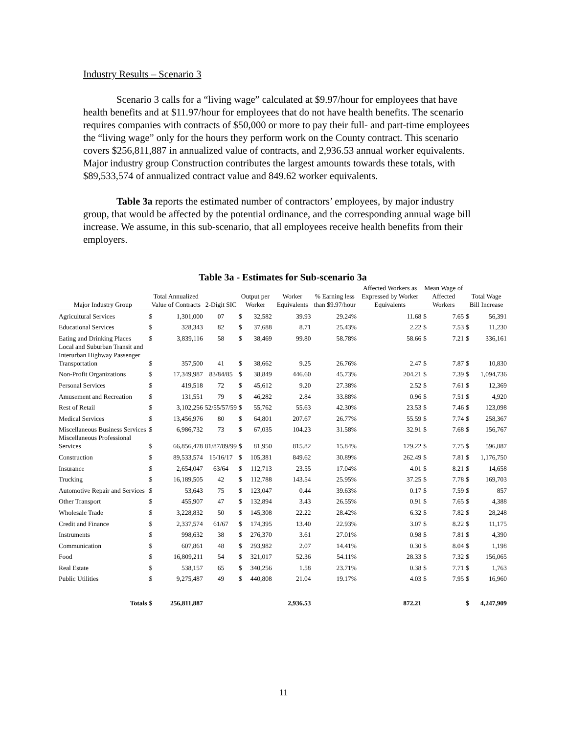Industry Results – Scenario 3
Scenario 3 calls for a “living wage” calculated at $9.97/hour for employees that have health benefits and at $11.97/hour for employees that do not have health benefits. The scenario requires companies with contracts of $50,000 or more to pay their full- and part-time employees the “living wage” only for the hours they perform work on the County contract. This scenario covers $256,811,887 in annualized value of contracts, and 2,936.53 annual worker equivalents. Major industry group Construction contributes the largest amounts towards these totals, with $89,533,574 of annualized contract value and 849.62 worker equivalents.
Table 3a reports the estimated number of contractors’ employees, by major industry group, that would be affected by the potential ordinance, and the corresponding annual wage bill increase. We assume, in this sub-scenario, that all employees receive health benefits from their employers.
Table 3a - Estimates for Sub-scenario 3a
| Major Industry Group | Total Annualized Value of Contracts | | 2-Digit SIC | Output per Worker | | Worker Equivalents | % Earning less than $9.97/hour | Affected Workers as Expressed by Worker Equivalents | Mean Wage of Affected Workers | | Total Wage Bill Increase | |
| --- | --- | --- | --- | --- | --- | --- | --- | --- | --- | --- | --- | --- |
| Agricultural Services | $ | 1,301,000 | 07 | $ | 32,582 | 39.93 | 29.24% | 11.68 | $ | 7.65 | $ | 56,391 |
| Educational Services | $ | 328,343 | 82 | $ | 37,688 | 8.71 | 25.43% | 2.22 | $ | 7.53 | $ | 11,230 |
| Eating and Drinking Places | $ | 3,839,116 | 58 | $ | 38,469 | 99.80 | 58.78% | 58.66 | $ | 7.21 | $ | 336,161 |
| Local and Suburban Transit and Interurban Highway Passenger Transportation | $ | 357,500 | 41 | $ | 38,662 | 9.25 | 26.76% | 2.47 | $ | 7.87 | $ | 10,830 |
| Non-Profit Organizations | $ | 17,349,987 | 83/84/85 | $ | 38,849 | 446.60 | 45.73% | 204.21 | $ | 7.39 | $ | 1,094,736 |
| Personal Services | $ | 419,518 | 72 | $ | 45,612 | 9.20 | 27.38% | 2.52 | $ | 7.61 | $ | 12,369 |
| Amusement and Recreation | $ | 131,551 | 79 | $ | 46,282 | 2.84 | 33.88% | 0.96 | $ | 7.51 | $ | 4,920 |
| Rest of Retail | $ | 3,102,256 | 52/55/57/59 | $ | 55,762 | 55.63 | 42.30% | 23.53 | $ | 7.46 | $ | 123,098 |
| Medical Services | $ | 13,456,976 | 80 | $ | 64,801 | 207.67 | 26.77% | 55.59 | $ | 7.74 | $ | 258,367 |
| Miscellaneous Business Services | $ | 6,986,732 | 73 | $ | 67,035 | 104.23 | 31.58% | 32.91 | $ | 7.68 | $ | 156,767 |
| Miscellaneous Professional Services | $ | 66,856,478 | 81/87/89/99 | $ | 81,950 | 815.82 | 15.84% | 129.22 | $ | 7.75 | $ | 596,887 |
| Construction | $ | 89,533,574 | 15/16/17 | $ | 105,381 | 849.62 | 30.89% | 262.49 | $ | 7.81 | $ | 1,176,750 |
| Insurance | $ | 2,654,047 | 63/64 | $ | 112,713 | 23.55 | 17.04% | 4.01 | $ | 8.21 | $ | 14,658 |
| Trucking | $ | 16,189,505 | 42 | $ | 112,788 | 143.54 | 25.95% | 37.25 | $ | 7.78 | $ | 169,703 |
| Automotive Repair and Services | $ | 53,643 | 75 | $ | 123,047 | 0.44 | 39.63% | 0.17 | $ | 7.59 | $ | 857 |
| Other Transport | $ | 455,907 | 47 | $ | 132,894 | 3.43 | 26.55% | 0.91 | $ | 7.65 | $ | 4,388 |
| Wholesale Trade | $ | 3,228,832 | 50 | $ | 145,308 | 22.22 | 28.42% | 6.32 | $ | 7.82 | $ | 28,248 |
| Credit and Finance | $ | 2,337,574 | 61/67 | $ | 174,395 | 13.40 | 22.93% | 3.07 | $ | 8.22 | $ | 11,175 |
| Instruments | $ | 998,632 | 38 | $ | 276,370 | 3.61 | 27.01% | 0.98 | $ | 7.81 | $ | 4,390 |
| Communication | $ | 607,861 | 48 | $ | 293,982 | 2.07 | 14.41% | 0.30 | $ | 8.04 | $ | 1,198 |
| Food | $ | 16,809,211 | 54 | $ | 321,017 | 52.36 | 54.11% | 28.33 | $ | 7.32 | $ | 156,065 |
| Real Estate | $ | 538,157 | 65 | $ | 340,256 | 1.58 | 23.71% | 0.38 | $ | 7.71 | $ | 1,763 |
| Public Utilities | $ | 9,275,487 | 49 | $ | 440,808 | 21.04 | 19.17% | 4.03 | $ | 7.95 | $ | 16,960 |
| Totals | $ | 256,811,887 | | | | 2,936.53 | | 872.21 | | | $ | 4,247,909 |
11